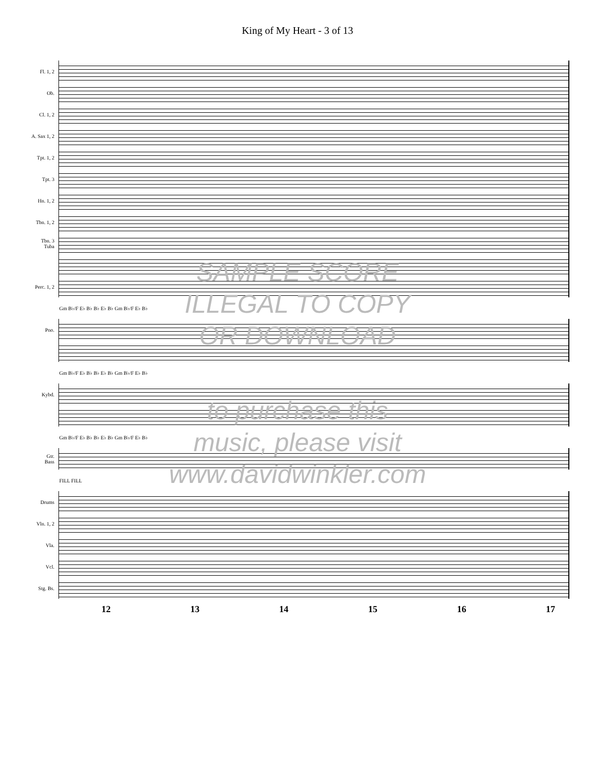King of My Heart - 3 of 13
| Fl. 1, 2 | |
| Ob. | |
| Cl. 1, 2 | |
| A. Sax 1, 2 | |
| Tpt. 1, 2 | |
| Tpt. 3 | |
| Hn. 1, 2 | |
| Tbn. 1, 2 | |
| Tbn. 3 Tuba | |
| Perc. 1, 2 | |
| | Gm B♭/F E♭ B♭ B♭ E♭ B♭ Gm B♭/F E♭ B♭ |
| Pno. | |
| | Gm B♭/F E♭ B♭ B♭ E♭ B♭ Gm B♭/F E♭ B♭ |
| Kybd. | |
| | Gm B♭/F E♭ B♭ B♭ E♭ B♭ Gm B♭/F E♭ B♭ |
| Gtr. Bass | |
| | FILL FILL |
| Drums | |
| Vln. 1, 2 | |
| Vla. | |
| Vcl. | |
| Stg. Bs. | |
12 13 14 15 16 17
SAMPLE SCORE
ILLEGAL TO COPY
OR DOWNLOAD
to purchase this
music, please visit
www.davidwinkler.com